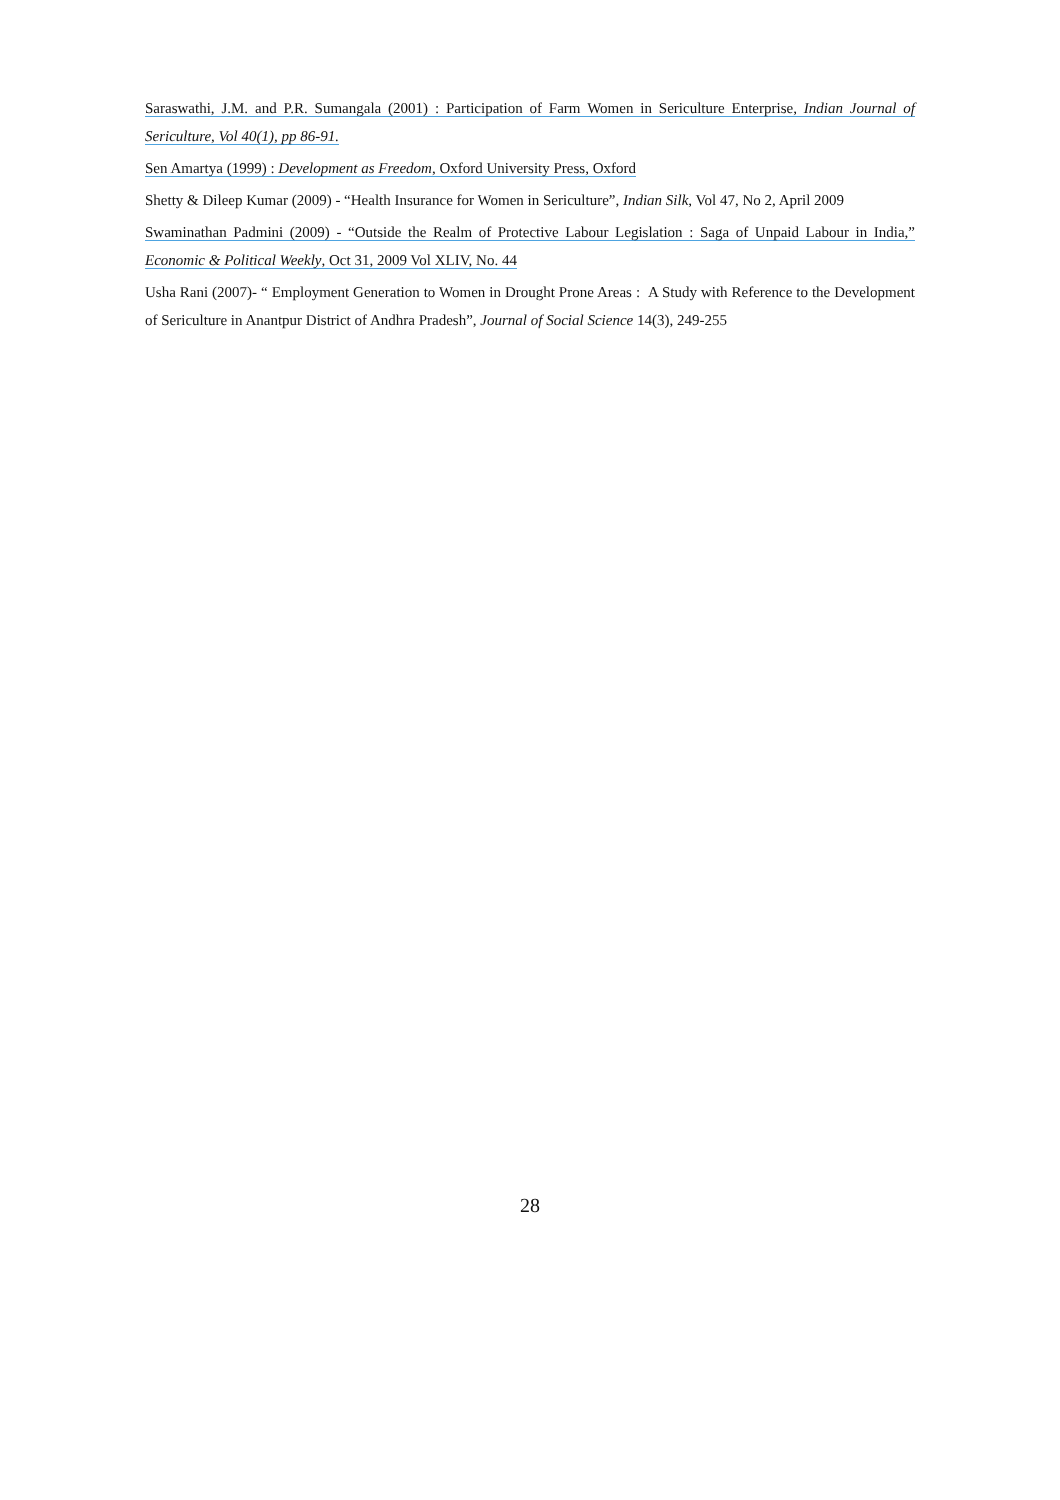Saraswathi, J.M. and P.R. Sumangala (2001) : Participation of Farm Women in Sericulture Enterprise, Indian Journal of Sericulture, Vol 40(1), pp 86-91.
Sen Amartya (1999) : Development as Freedom, Oxford University Press, Oxford
Shetty & Dileep Kumar (2009) - “Health Insurance for Women in Sericulture”, Indian Silk, Vol 47, No 2, April 2009
Swaminathan Padmini (2009) - “Outside the Realm of Protective Labour Legislation : Saga of Unpaid Labour in India,” Economic & Political Weekly, Oct 31, 2009 Vol XLIV, No. 44
Usha Rani (2007)- “ Employment Generation to Women in Drought Prone Areas : A Study with Reference to the Development of Sericulture in Anantpur District of Andhra Pradesh”, Journal of Social Science 14(3), 249-255
28